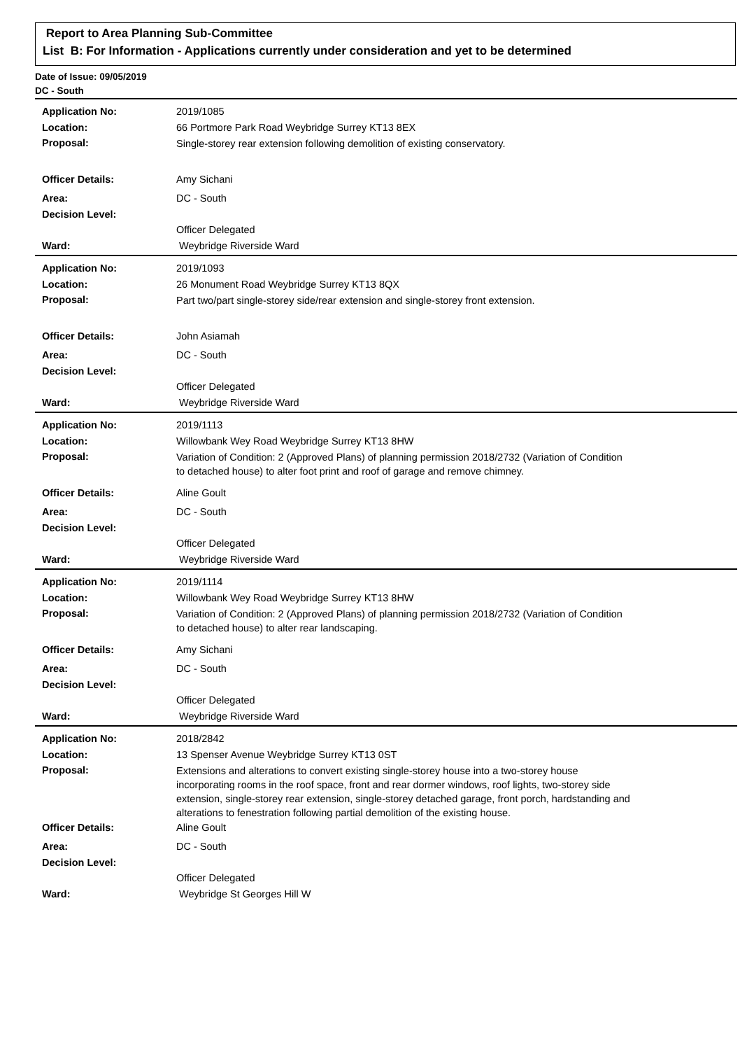Report to Area Planning Sub-Committee
List B: For Information - Applications currently under consideration and yet to be determined
Date of Issue: 09/05/2019
DC - South
| Application No: | 2019/1085 |
| Location: | 66 Portmore Park Road Weybridge Surrey KT13 8EX |
| Proposal: | Single-storey rear extension following demolition of existing conservatory. |
| Officer Details: | Amy Sichani |
| Area: | DC - South |
| Decision Level: | |
| | Officer Delegated |
| Ward: | Weybridge Riverside Ward |
| Application No: | 2019/1093 |
| Location: | 26 Monument Road Weybridge Surrey KT13 8QX |
| Proposal: | Part two/part single-storey side/rear extension and single-storey front extension. |
| Officer Details: | John Asiamah |
| Area: | DC - South |
| Decision Level: | |
| | Officer Delegated |
| Ward: | Weybridge Riverside Ward |
| Application No: | 2019/1113 |
| Location: | Willowbank Wey Road Weybridge Surrey KT13 8HW |
| Proposal: | Variation of Condition: 2 (Approved Plans) of planning permission 2018/2732 (Variation of Condition to detached house) to alter foot print and roof of garage and remove chimney. |
| Officer Details: | Aline Goult |
| Area: | DC - South |
| Decision Level: | |
| | Officer Delegated |
| Ward: | Weybridge Riverside Ward |
| Application No: | 2019/1114 |
| Location: | Willowbank Wey Road Weybridge Surrey KT13 8HW |
| Proposal: | Variation of Condition: 2 (Approved Plans) of planning permission 2018/2732 (Variation of Condition to detached house) to alter rear landscaping. |
| Officer Details: | Amy Sichani |
| Area: | DC - South |
| Decision Level: | |
| | Officer Delegated |
| Ward: | Weybridge Riverside Ward |
| Application No: | 2018/2842 |
| Location: | 13 Spenser Avenue Weybridge Surrey KT13 0ST |
| Proposal: | Extensions and alterations to convert existing single-storey house into a two-storey house incorporating rooms in the roof space, front and rear dormer windows, roof lights, two-storey side extension, single-storey rear extension, single-storey detached garage, front porch, hardstanding and alterations to fenestration following partial demolition of the existing house. |
| Officer Details: | Aline Goult |
| Area: | DC - South |
| Decision Level: | |
| | Officer Delegated |
| Ward: | Weybridge St Georges Hill W |